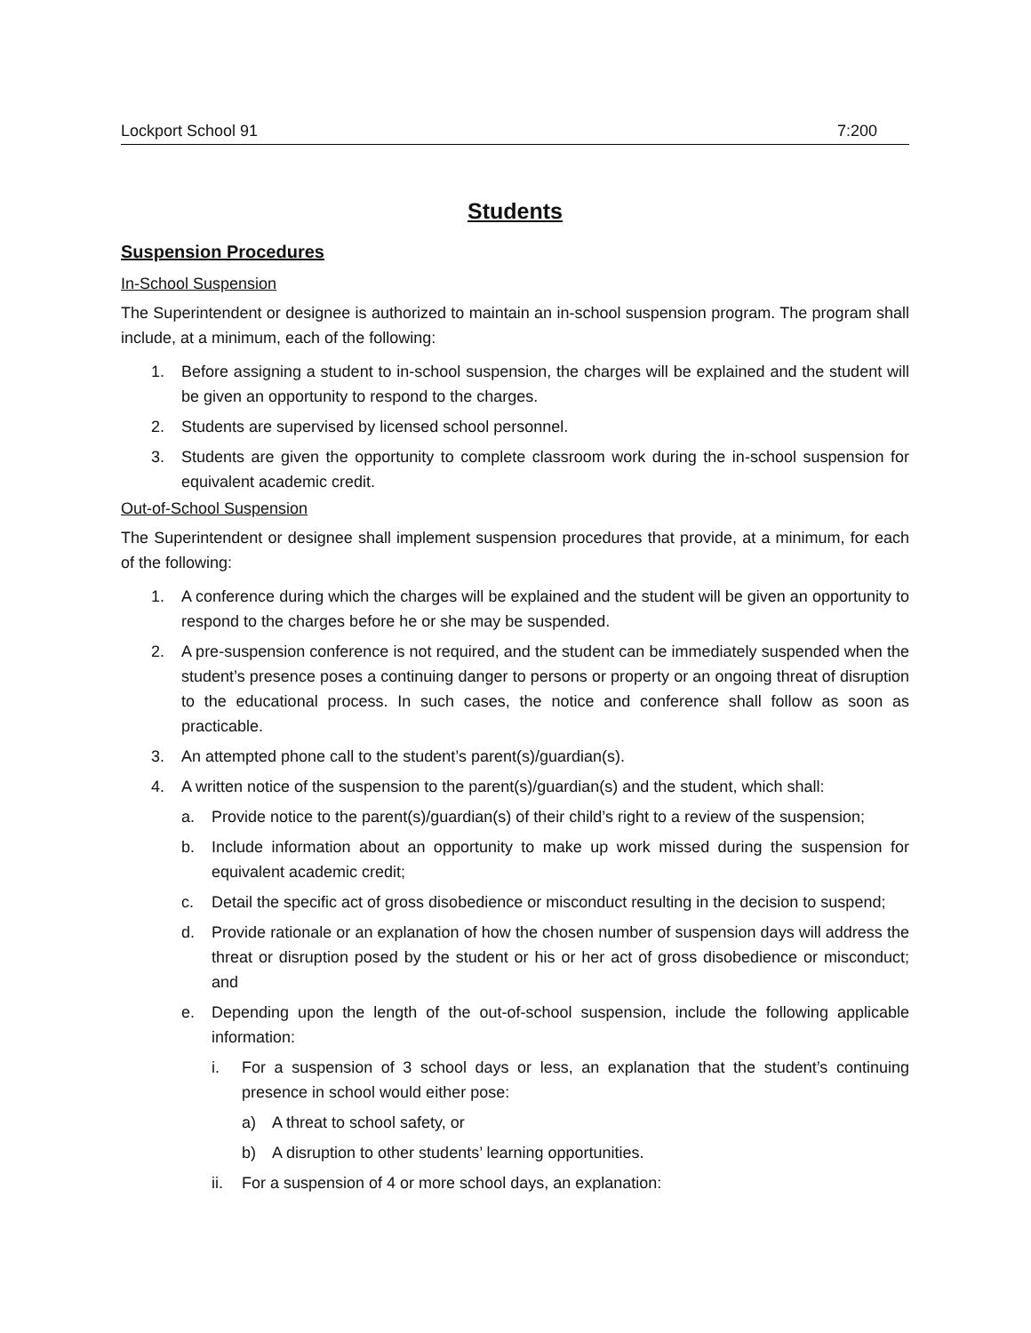Lockport School 91 7:200
Students
Suspension Procedures
In-School Suspension
The Superintendent or designee is authorized to maintain an in-school suspension program. The program shall include, at a minimum, each of the following:
1. Before assigning a student to in-school suspension, the charges will be explained and the student will be given an opportunity to respond to the charges.
2. Students are supervised by licensed school personnel.
3. Students are given the opportunity to complete classroom work during the in-school suspension for equivalent academic credit.
Out-of-School Suspension
The Superintendent or designee shall implement suspension procedures that provide, at a minimum, for each of the following:
1. A conference during which the charges will be explained and the student will be given an opportunity to respond to the charges before he or she may be suspended.
2. A pre-suspension conference is not required, and the student can be immediately suspended when the student’s presence poses a continuing danger to persons or property or an ongoing threat of disruption to the educational process. In such cases, the notice and conference shall follow as soon as practicable.
3. An attempted phone call to the student’s parent(s)/guardian(s).
4. A written notice of the suspension to the parent(s)/guardian(s) and the student, which shall:
a. Provide notice to the parent(s)/guardian(s) of their child’s right to a review of the suspension;
b. Include information about an opportunity to make up work missed during the suspension for equivalent academic credit;
c. Detail the specific act of gross disobedience or misconduct resulting in the decision to suspend;
d. Provide rationale or an explanation of how the chosen number of suspension days will address the threat or disruption posed by the student or his or her act of gross disobedience or misconduct; and
e. Depending upon the length of the out-of-school suspension, include the following applicable information:
i. For a suspension of 3 school days or less, an explanation that the student’s continuing presence in school would either pose:
a) A threat to school safety, or
b) A disruption to other students’ learning opportunities.
ii. For a suspension of 4 or more school days, an explanation: